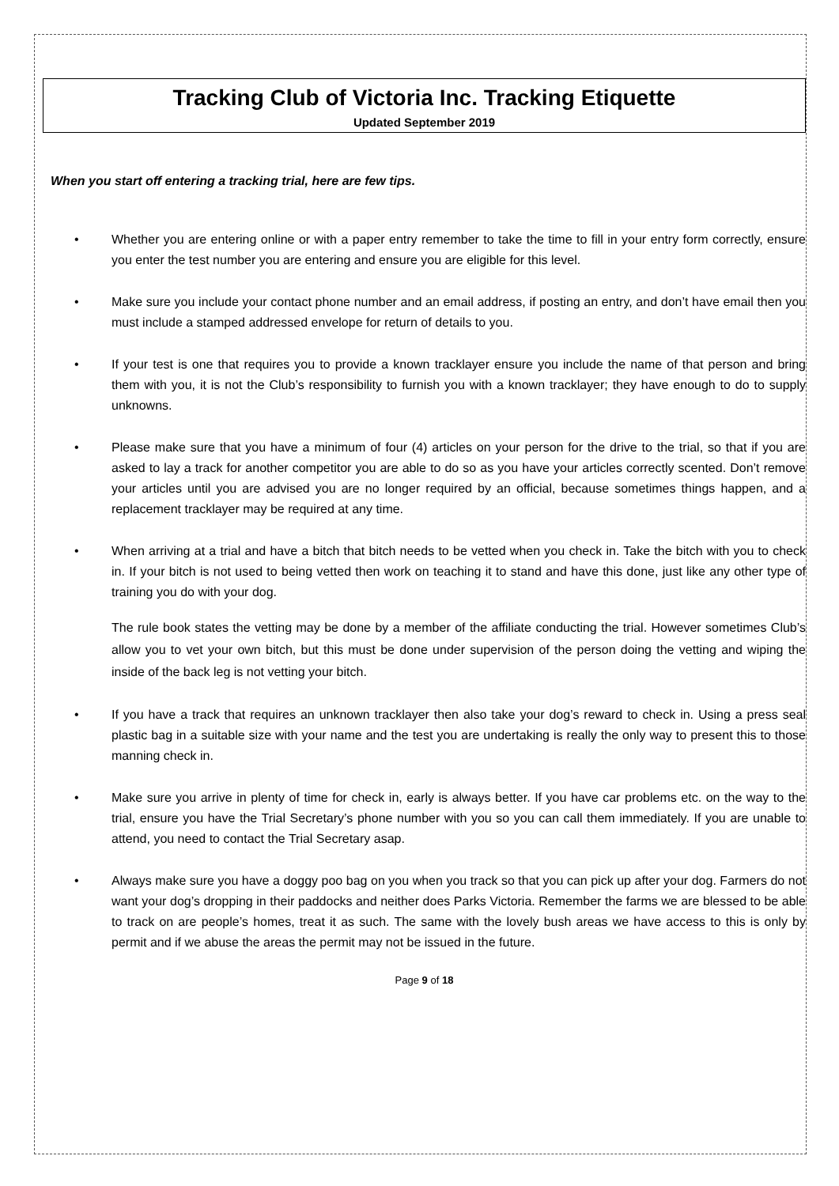Tracking Club of Victoria Inc. Tracking Etiquette
Updated September 2019
When you start off entering a tracking trial, here are few tips.
• Whether you are entering online or with a paper entry remember to take the time to fill in your entry form correctly, ensure you enter the test number you are entering and ensure you are eligible for this level.
• Make sure you include your contact phone number and an email address, if posting an entry, and don’t have email then you must include a stamped addressed envelope for return of details to you.
• If your test is one that requires you to provide a known tracklayer ensure you include the name of that person and bring them with you, it is not the Club’s responsibility to furnish you with a known tracklayer; they have enough to do to supply unknowns.
• Please make sure that you have a minimum of four (4) articles on your person for the drive to the trial, so that if you are asked to lay a track for another competitor you are able to do so as you have your articles correctly scented. Don’t remove your articles until you are advised you are no longer required by an official, because sometimes things happen, and a replacement tracklayer may be required at any time.
• When arriving at a trial and have a bitch that bitch needs to be vetted when you check in. Take the bitch with you to check in. If your bitch is not used to being vetted then work on teaching it to stand and have this done, just like any other type of training you do with your dog.
The rule book states the vetting may be done by a member of the affiliate conducting the trial. However sometimes Club’s allow you to vet your own bitch, but this must be done under supervision of the person doing the vetting and wiping the inside of the back leg is not vetting your bitch.
• If you have a track that requires an unknown tracklayer then also take your dog’s reward to check in. Using a press seal plastic bag in a suitable size with your name and the test you are undertaking is really the only way to present this to those manning check in.
• Make sure you arrive in plenty of time for check in, early is always better. If you have car problems etc. on the way to the trial, ensure you have the Trial Secretary’s phone number with you so you can call them immediately. If you are unable to attend, you need to contact the Trial Secretary asap.
• Always make sure you have a doggy poo bag on you when you track so that you can pick up after your dog. Farmers do not want your dog’s dropping in their paddocks and neither does Parks Victoria. Remember the farms we are blessed to be able to track on are people’s homes, treat it as such. The same with the lovely bush areas we have access to this is only by permit and if we abuse the areas the permit may not be issued in the future.
Page 9 of 18